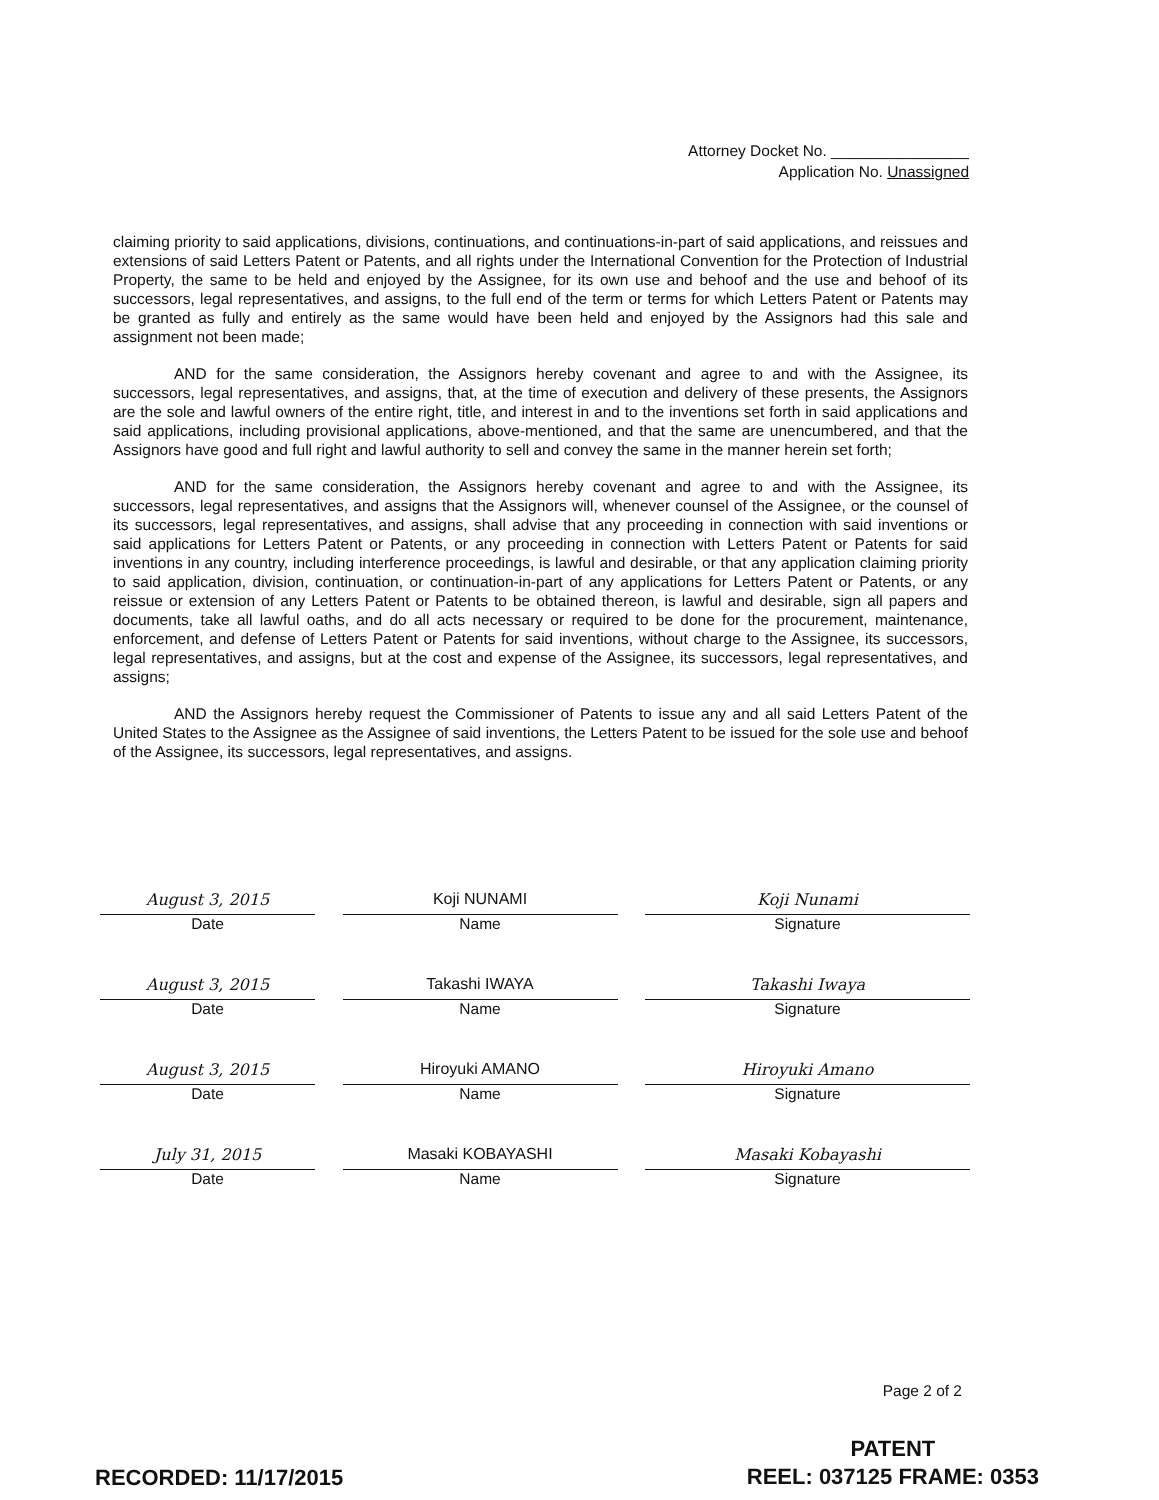Attorney Docket No. ________________
Application No. Unassigned
claiming priority to said applications, divisions, continuations, and continuations-in-part of said applications, and reissues and extensions of said Letters Patent or Patents, and all rights under the International Convention for the Protection of Industrial Property, the same to be held and enjoyed by the Assignee, for its own use and behoof and the use and behoof of its successors, legal representatives, and assigns, to the full end of the term or terms for which Letters Patent or Patents may be granted as fully and entirely as the same would have been held and enjoyed by the Assignors had this sale and assignment not been made;
AND for the same consideration, the Assignors hereby covenant and agree to and with the Assignee, its successors, legal representatives, and assigns, that, at the time of execution and delivery of these presents, the Assignors are the sole and lawful owners of the entire right, title, and interest in and to the inventions set forth in said applications and said applications, including provisional applications, above-mentioned, and that the same are unencumbered, and that the Assignors have good and full right and lawful authority to sell and convey the same in the manner herein set forth;
AND for the same consideration, the Assignors hereby covenant and agree to and with the Assignee, its successors, legal representatives, and assigns that the Assignors will, whenever counsel of the Assignee, or the counsel of its successors, legal representatives, and assigns, shall advise that any proceeding in connection with said inventions or said applications for Letters Patent or Patents, or any proceeding in connection with Letters Patent or Patents for said inventions in any country, including interference proceedings, is lawful and desirable, or that any application claiming priority to said application, division, continuation, or continuation-in-part of any applications for Letters Patent or Patents, or any reissue or extension of any Letters Patent or Patents to be obtained thereon, is lawful and desirable, sign all papers and documents, take all lawful oaths, and do all acts necessary or required to be done for the procurement, maintenance, enforcement, and defense of Letters Patent or Patents for said inventions, without charge to the Assignee, its successors, legal representatives, and assigns, but at the cost and expense of the Assignee, its successors, legal representatives, and assigns;
AND the Assignors hereby request the Commissioner of Patents to issue any and all said Letters Patent of the United States to the Assignee as the Assignee of said inventions, the Letters Patent to be issued for the sole use and behoof of the Assignee, its successors, legal representatives, and assigns.
August 3, 2015
Date
Koji NUNAMI
Name
Koji Nunami
Signature
August 3, 2015
Date
Takashi IWAYA
Name
Takashi Iwaya
Signature
August 3, 2015
Date
Hiroyuki AMANO
Name
Hiroyuki Amano
Signature
July 31, 2015
Date
Masaki KOBAYASHI
Name
Masaki Kobayashi
Signature
Page 2 of 2
RECORDED: 11/17/2015
PATENT
REEL: 037125 FRAME: 0353